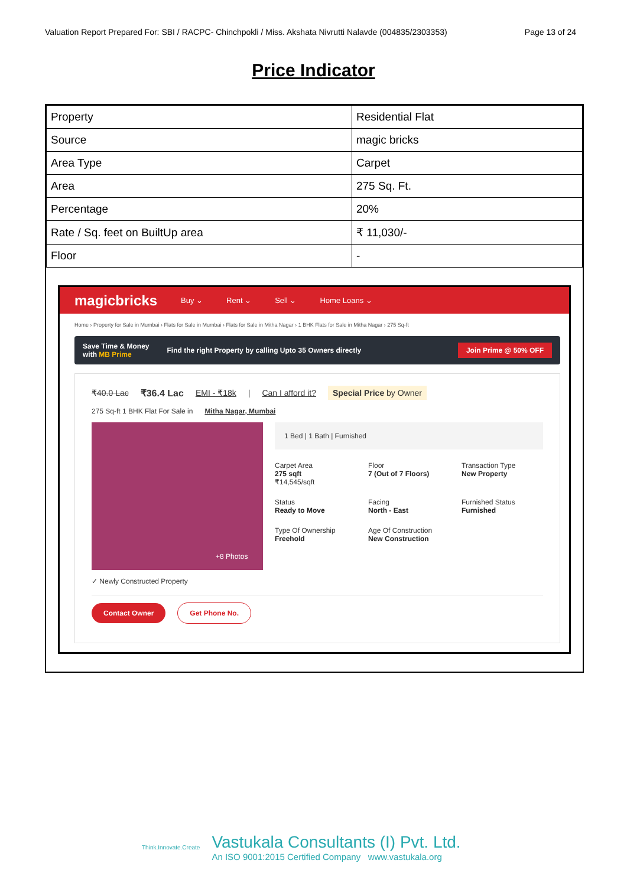Valuation Report Prepared For: SBI / RACPC- Chinchpokli / Miss. Akshata Nivrutti Nalavde (004835/2303353) Page 13 of 24
Price Indicator
| Property | Residential Flat |
| Source | magic bricks |
| Area Type | Carpet |
| Area | 275 Sq. Ft. |
| Percentage | 20% |
| Rate / Sq. feet on BuiltUp area | ₹ 11,030/- |
| Floor | - |
magicbricks Buy ⌄ Rent ⌄ Sell ⌄ Home Loans ⌄
Home › Property for Sale in Mumbai › Flats for Sale in Mumbai › Flats for Sale in Mitha Nagar › 1 BHK Flats for Sale in Mitha Nagar › 275 Sq-ft
Save Time & Money
with MB Prime Find the right Property by calling Upto 35 Owners directly Join Prime @ 50% OFF
₹40.0 Lac ₹36.4 Lac EMI - ₹18k | Can I afford it? Special Price by Owner
275 Sq-ft 1 BHK Flat For Sale in Mitha Nagar, Mumbai
+8 Photos
1 Bed | 1 Bath | Furnished
Carpet Area
275 sqft
₹14,545/sqft
Floor
7 (Out of 7 Floors)
Transaction Type
New Property
Status
Ready to Move
Facing
North - East
Furnished Status
Furnished
Type Of Ownership
Freehold
Age Of Construction
New Construction
✓ Newly Constructed Property
Contact Owner Get Phone No.
Think.Innovate.Create
Vastukala Consultants (I) Pvt. Ltd.
An ISO 9001:2015 Certified Company www.vastukala.org